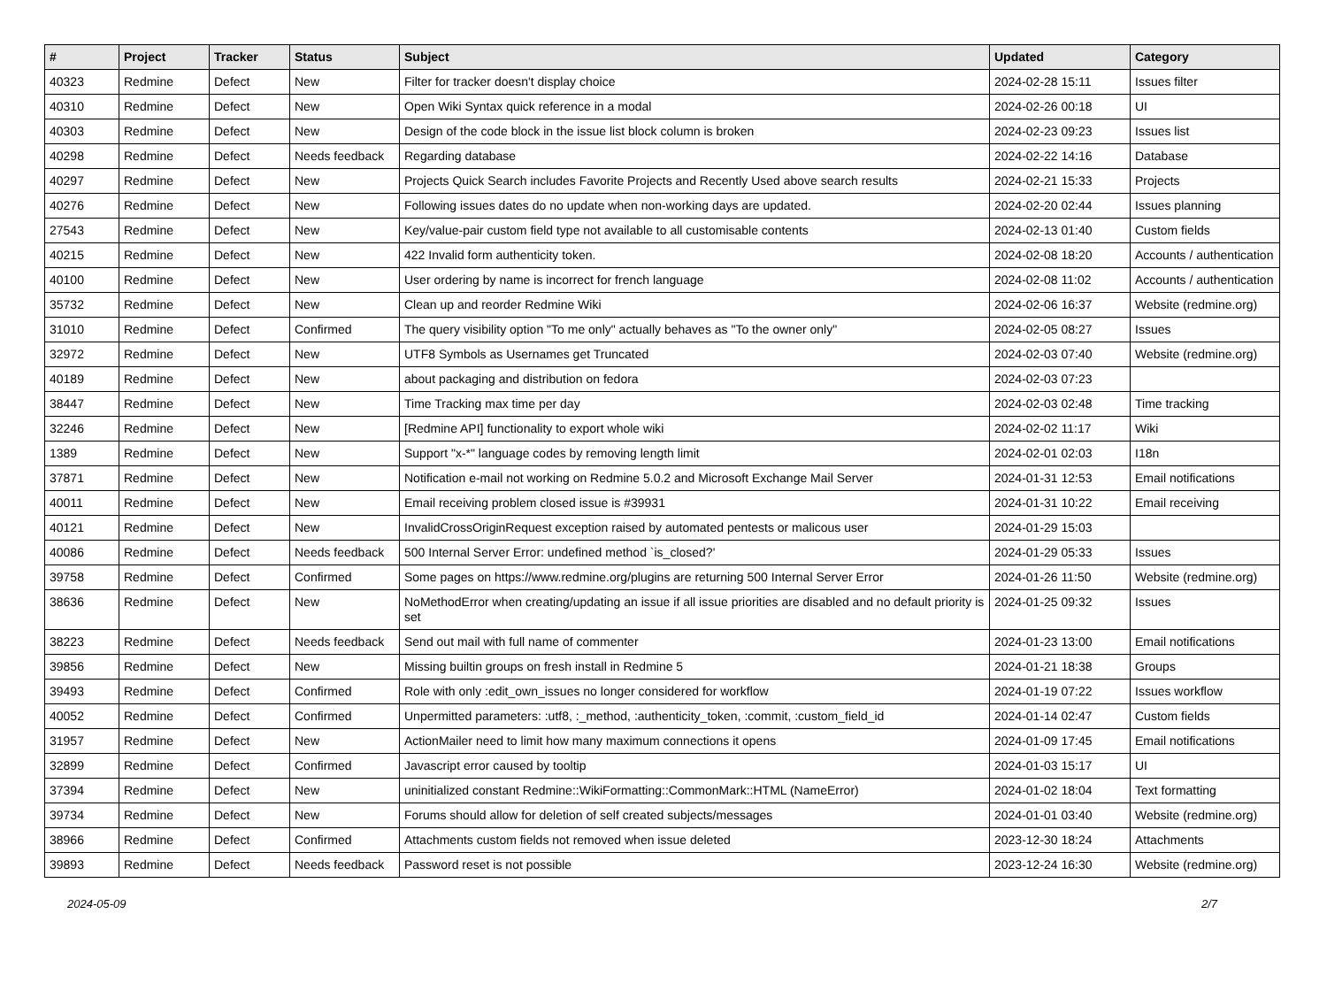| # | Project | Tracker | Status | Subject | Updated | Category |
| --- | --- | --- | --- | --- | --- | --- |
| 40323 | Redmine | Defect | New | Filter for tracker doesn't display choice | 2024-02-28 15:11 | Issues filter |
| 40310 | Redmine | Defect | New | Open Wiki Syntax quick reference in a modal | 2024-02-26 00:18 | UI |
| 40303 | Redmine | Defect | New | Design of the code block in the issue list block column is broken | 2024-02-23 09:23 | Issues list |
| 40298 | Redmine | Defect | Needs feedback | Regarding database | 2024-02-22 14:16 | Database |
| 40297 | Redmine | Defect | New | Projects Quick Search includes Favorite Projects and Recently Used above search results | 2024-02-21 15:33 | Projects |
| 40276 | Redmine | Defect | New | Following issues dates do no update when non-working days are updated. | 2024-02-20 02:44 | Issues planning |
| 27543 | Redmine | Defect | New | Key/value-pair custom field type not available to all customisable contents | 2024-02-13 01:40 | Custom fields |
| 40215 | Redmine | Defect | New | 422 Invalid form authenticity token. | 2024-02-08 18:20 | Accounts / authentication |
| 40100 | Redmine | Defect | New | User ordering by name is incorrect for french language | 2024-02-08 11:02 | Accounts / authentication |
| 35732 | Redmine | Defect | New | Clean up and reorder Redmine Wiki | 2024-02-06 16:37 | Website (redmine.org) |
| 31010 | Redmine | Defect | Confirmed | The query visibility option "To me only" actually behaves as "To the owner only" | 2024-02-05 08:27 | Issues |
| 32972 | Redmine | Defect | New | UTF8 Symbols as Usernames get Truncated | 2024-02-03 07:40 | Website (redmine.org) |
| 40189 | Redmine | Defect | New | about packaging and distribution on fedora | 2024-02-03 07:23 | |
| 38447 | Redmine | Defect | New | Time Tracking max time per day | 2024-02-03 02:48 | Time tracking |
| 32246 | Redmine | Defect | New | [Redmine API] functionality to export whole wiki | 2024-02-02 11:17 | Wiki |
| 1389 | Redmine | Defect | New | Support "x-*" language codes by removing length limit | 2024-02-01 02:03 | I18n |
| 37871 | Redmine | Defect | New | Notification e-mail not working on Redmine 5.0.2 and Microsoft Exchange Mail Server | 2024-01-31 12:53 | Email notifications |
| 40011 | Redmine | Defect | New | Email receiving problem closed issue is #39931 | 2024-01-31 10:22 | Email receiving |
| 40121 | Redmine | Defect | New | InvalidCrossOriginRequest exception raised by automated pentests or malicous user | 2024-01-29 15:03 | |
| 40086 | Redmine | Defect | Needs feedback | 500 Internal Server Error: undefined method `is_closed?' | 2024-01-29 05:33 | Issues |
| 39758 | Redmine | Defect | Confirmed | Some pages on https://www.redmine.org/plugins are returning 500 Internal Server Error | 2024-01-26 11:50 | Website (redmine.org) |
| 38636 | Redmine | Defect | New | NoMethodError when creating/updating an issue if all issue priorities are disabled and no default priority is set | 2024-01-25 09:32 | Issues |
| 38223 | Redmine | Defect | Needs feedback | Send out mail with full name of commenter | 2024-01-23 13:00 | Email notifications |
| 39856 | Redmine | Defect | New | Missing builtin groups on fresh install in Redmine 5 | 2024-01-21 18:38 | Groups |
| 39493 | Redmine | Defect | Confirmed | Role with only :edit_own_issues no longer considered for workflow | 2024-01-19 07:22 | Issues workflow |
| 40052 | Redmine | Defect | Confirmed | Unpermitted parameters: :utf8, :_method, :authenticity_token, :commit, :custom_field_id | 2024-01-14 02:47 | Custom fields |
| 31957 | Redmine | Defect | New | ActionMailer need to limit how many maximum connections it opens | 2024-01-09 17:45 | Email notifications |
| 32899 | Redmine | Defect | Confirmed | Javascript error caused by tooltip | 2024-01-03 15:17 | UI |
| 37394 | Redmine | Defect | New | uninitialized constant Redmine::WikiFormatting::CommonMark::HTML (NameError) | 2024-01-02 18:04 | Text formatting |
| 39734 | Redmine | Defect | New | Forums should allow for deletion of self created subjects/messages | 2024-01-01 03:40 | Website (redmine.org) |
| 38966 | Redmine | Defect | Confirmed | Attachments custom fields not removed when issue deleted | 2023-12-30 18:24 | Attachments |
| 39893 | Redmine | Defect | Needs feedback | Password reset is not possible | 2023-12-24 16:30 | Website (redmine.org) |
2024-05-09 2/7